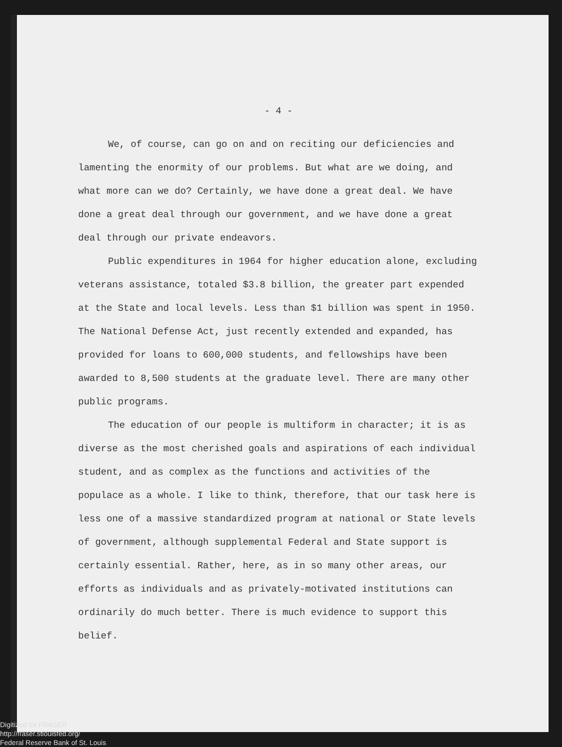- 4 -
We, of course, can go on and on reciting our deficiencies and lamenting the enormity of our problems. But what are we doing, and what more can we do? Certainly, we have done a great deal. We have done a great deal through our government, and we have done a great deal through our private endeavors.
Public expenditures in 1964 for higher education alone, excluding veterans assistance, totaled $3.8 billion, the greater part expended at the State and local levels. Less than $1 billion was spent in 1950. The National Defense Act, just recently extended and expanded, has provided for loans to 600,000 students, and fellowships have been awarded to 8,500 students at the graduate level. There are many other public programs.
The education of our people is multiform in character; it is as diverse as the most cherished goals and aspirations of each individual student, and as complex as the functions and activities of the populace as a whole. I like to think, therefore, that our task here is less one of a massive standardized program at national or State levels of government, although supplemental Federal and State support is certainly essential. Rather, here, as in so many other areas, our efforts as individuals and as privately-motivated institutions can ordinarily do much better. There is much evidence to support this belief.
Digitized for FRASER
http://fraser.stlouisfed.org/
Federal Reserve Bank of St. Louis